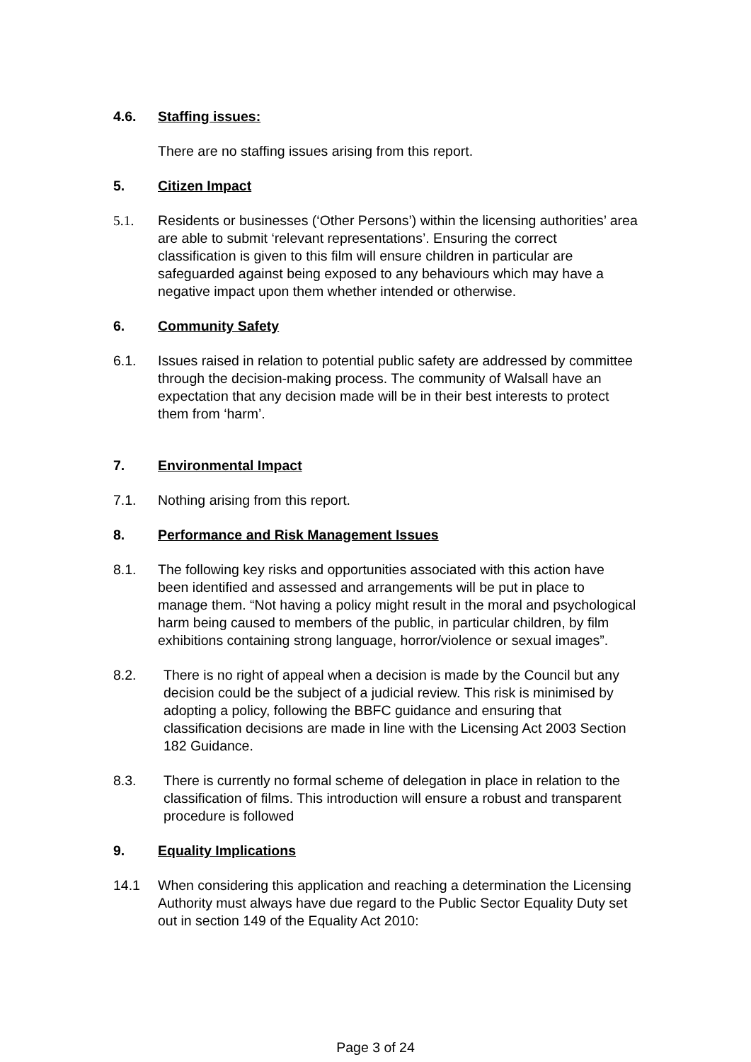4.6. Staffing issues:
There are no staffing issues arising from this report.
5. Citizen Impact
5.1. Residents or businesses (‘Other Persons’) within the licensing authorities’ area are able to submit ‘relevant representations’. Ensuring the correct classification is given to this film will ensure children in particular are safeguarded against being exposed to any behaviours which may have a negative impact upon them whether intended or otherwise.
6. Community Safety
6.1. Issues raised in relation to potential public safety are addressed by committee through the decision-making process. The community of Walsall have an expectation that any decision made will be in their best interests to protect them from ‘harm’.
7. Environmental Impact
7.1. Nothing arising from this report.
8. Performance and Risk Management Issues
8.1. The following key risks and opportunities associated with this action have been identified and assessed and arrangements will be put in place to manage them. “Not having a policy might result in the moral and psychological harm being caused to members of the public, in particular children, by film exhibitions containing strong language, horror/violence or sexual images”.
8.2. There is no right of appeal when a decision is made by the Council but any decision could be the subject of a judicial review. This risk is minimised by adopting a policy, following the BBFC guidance and ensuring that classification decisions are made in line with the Licensing Act 2003 Section 182 Guidance.
8.3. There is currently no formal scheme of delegation in place in relation to the classification of films. This introduction will ensure a robust and transparent procedure is followed
9. Equality Implications
14.1 When considering this application and reaching a determination the Licensing Authority must always have due regard to the Public Sector Equality Duty set out in section 149 of the Equality Act 2010:
Page 3 of 24